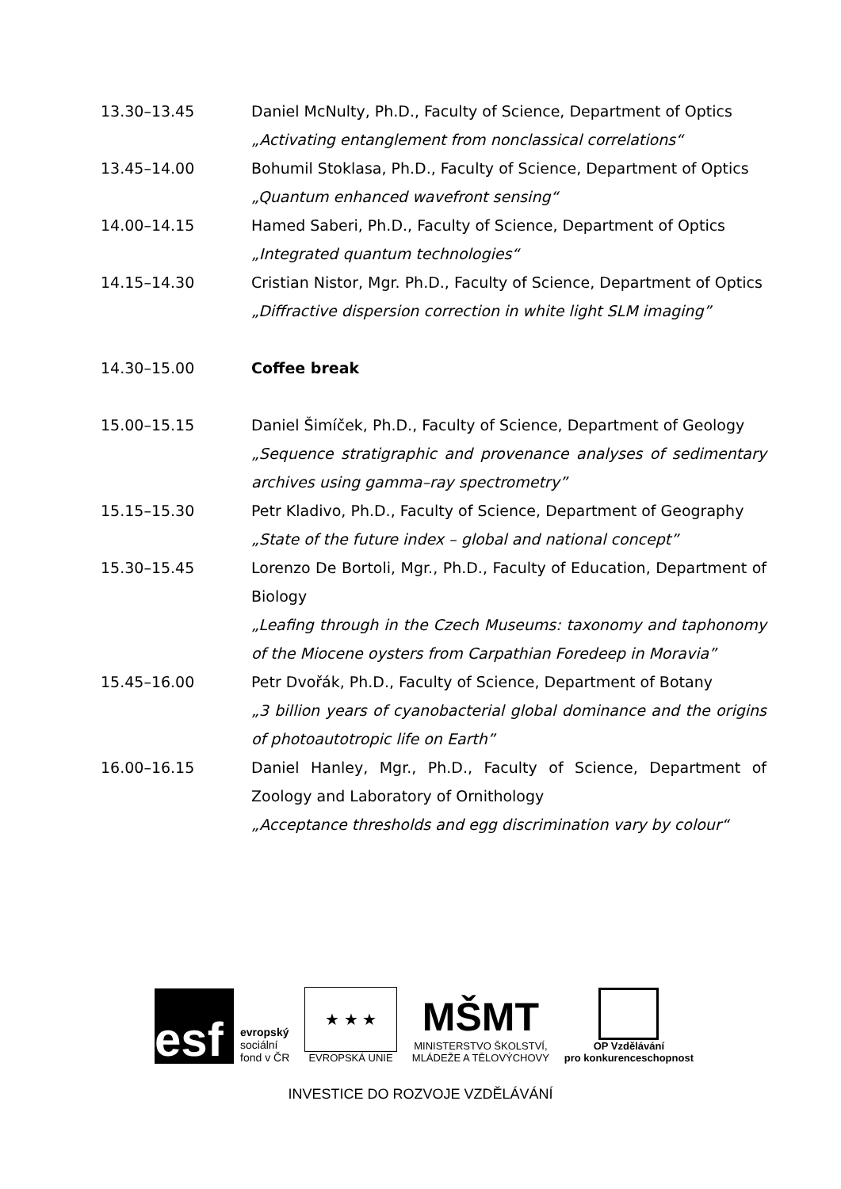13.30–13.45 Daniel McNulty, Ph.D., Faculty of Science, Department of Optics
„Activating entanglement from nonclassical correlations“
13.45–14.00 Bohumil Stoklasa, Ph.D., Faculty of Science, Department of Optics
„Quantum enhanced wavefront sensing“
14.00–14.15 Hamed Saberi, Ph.D., Faculty of Science, Department of Optics
„Integrated quantum technologies“
14.15–14.30 Cristian Nistor, Mgr. Ph.D., Faculty of Science, Department of Optics
„Diffractive dispersion correction in white light SLM imaging”
14.30–15.00 Coffee break
15.00–15.15 Daniel Šimíček, Ph.D., Faculty of Science, Department of Geology
„Sequence stratigraphic and provenance analyses of sedimentary archives using gamma–ray spectrometry”
15.15–15.30 Petr Kladivo, Ph.D., Faculty of Science, Department of Geography
„State of the future index – global and national concept”
15.30–15.45 Lorenzo De Bortoli, Mgr., Ph.D., Faculty of Education, Department of Biology
„Leafing through in the Czech Museums: taxonomy and taphonomy of the Miocene oysters from Carpathian Foredeep in Moravia”
15.45–16.00 Petr Dvořák, Ph.D., Faculty of Science, Department of Botany
„3 billion years of cyanobacterial global dominance and the origins of photoautotropic life on Earth”
16.00–16.15 Daniel Hanley, Mgr., Ph.D., Faculty of Science, Department of Zoology and Laboratory of Ornithology
„Acceptance thresholds and egg discrimination vary by colour“
esf
evropský
sociální
fond v ČR
★ ★ ★
EVROPSKÁ UNIE
MŠMT
MINISTERSTVO ŠKOLSTVÍ,
MLÁDEŽE A TĚLOVÝCHOVY
OP Vzdělávání
pro konkurenceschopnost
INVESTICE DO ROZVOJE VZDĚLÁVÁNÍ